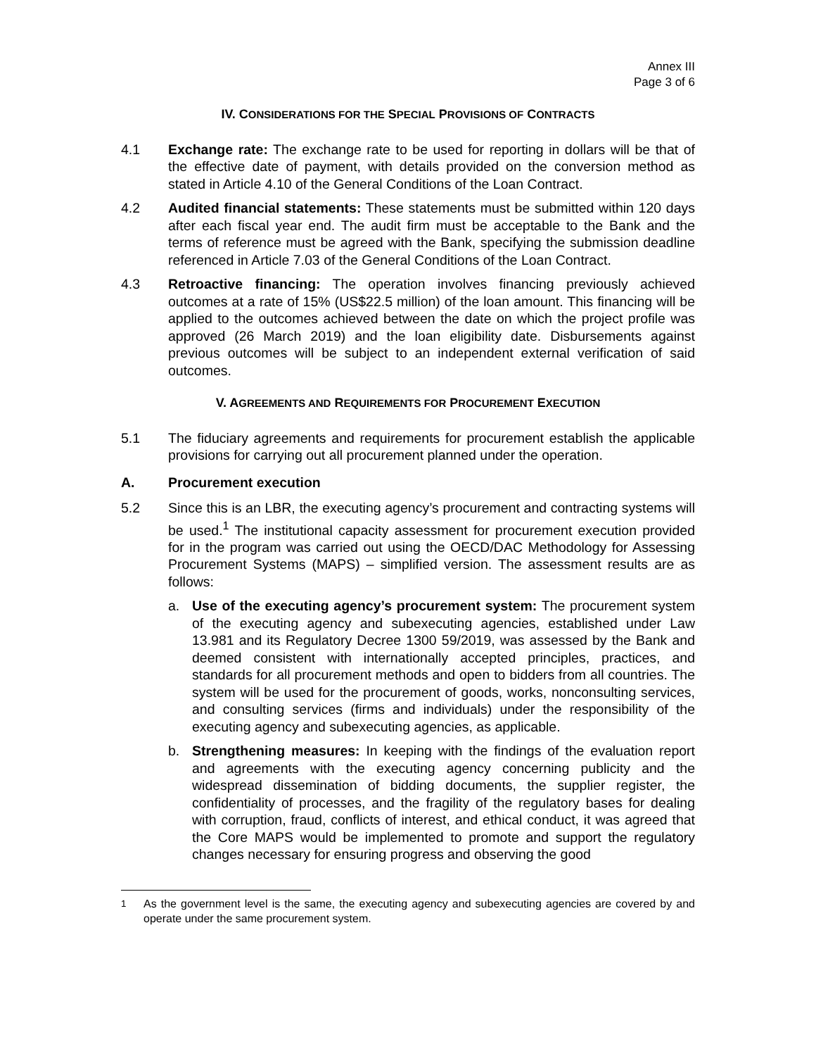Annex III
Page 3 of 6
IV. CONSIDERATIONS FOR THE SPECIAL PROVISIONS OF CONTRACTS
4.1 Exchange rate: The exchange rate to be used for reporting in dollars will be that of the effective date of payment, with details provided on the conversion method as stated in Article 4.10 of the General Conditions of the Loan Contract.
4.2 Audited financial statements: These statements must be submitted within 120 days after each fiscal year end. The audit firm must be acceptable to the Bank and the terms of reference must be agreed with the Bank, specifying the submission deadline referenced in Article 7.03 of the General Conditions of the Loan Contract.
4.3 Retroactive financing: The operation involves financing previously achieved outcomes at a rate of 15% (US$22.5 million) of the loan amount. This financing will be applied to the outcomes achieved between the date on which the project profile was approved (26 March 2019) and the loan eligibility date. Disbursements against previous outcomes will be subject to an independent external verification of said outcomes.
V. AGREEMENTS AND REQUIREMENTS FOR PROCUREMENT EXECUTION
5.1 The fiduciary agreements and requirements for procurement establish the applicable provisions for carrying out all procurement planned under the operation.
A. Procurement execution
5.2 Since this is an LBR, the executing agency’s procurement and contracting systems will be used.<sup>1</sup> The institutional capacity assessment for procurement execution provided for in the program was carried out using the OECD/DAC Methodology for Assessing Procurement Systems (MAPS) – simplified version. The assessment results are as follows:
a. Use of the executing agency’s procurement system: The procurement system of the executing agency and subexecuting agencies, established under Law 13.981 and its Regulatory Decree 1300 59/2019, was assessed by the Bank and deemed consistent with internationally accepted principles, practices, and standards for all procurement methods and open to bidders from all countries. The system will be used for the procurement of goods, works, nonconsulting services, and consulting services (firms and individuals) under the responsibility of the executing agency and subexecuting agencies, as applicable.
b. Strengthening measures: In keeping with the findings of the evaluation report and agreements with the executing agency concerning publicity and the widespread dissemination of bidding documents, the supplier register, the confidentiality of processes, and the fragility of the regulatory bases for dealing with corruption, fraud, conflicts of interest, and ethical conduct, it was agreed that the Core MAPS would be implemented to promote and support the regulatory changes necessary for ensuring progress and observing the good
<sup>1</sup> As the government level is the same, the executing agency and subexecuting agencies are covered by and operate under the same procurement system.